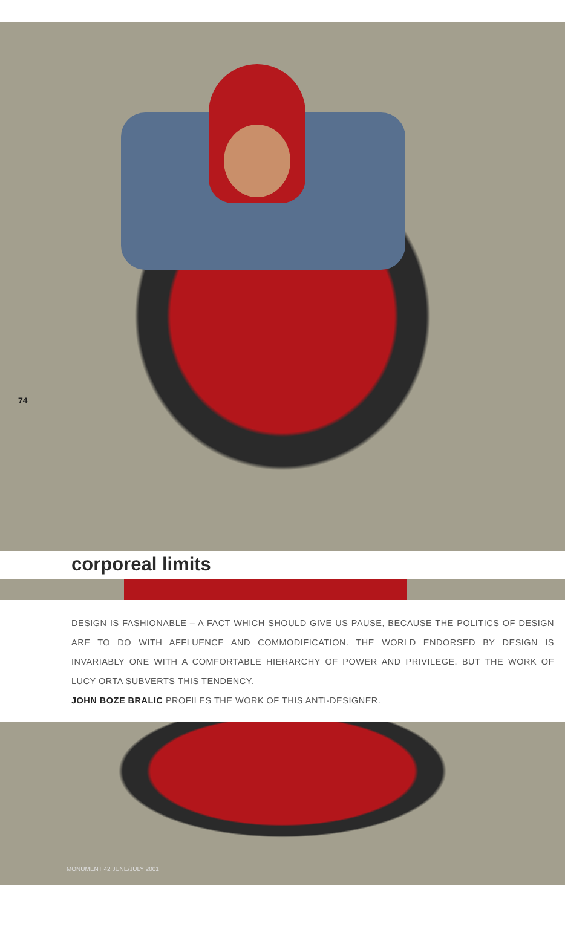74
corporeal limits
DESIGN IS FASHIONABLE – A FACT WHICH SHOULD GIVE US PAUSE, BECAUSE THE POLITICS OF DESIGN ARE TO DO WITH AFFLUENCE AND COMMODIFICATION. THE WORLD ENDORSED BY DESIGN IS INVARIABLY ONE WITH A COMFORTABLE HIERARCHY OF POWER AND PRIVILEGE. BUT THE WORK OF LUCY ORTA SUBVERTS THIS TENDENCY.
JOHN BOZE BRALIC PROFILES THE WORK OF THIS ANTI-DESIGNER.
MONUMENT 42 JUNE/JULY 2001